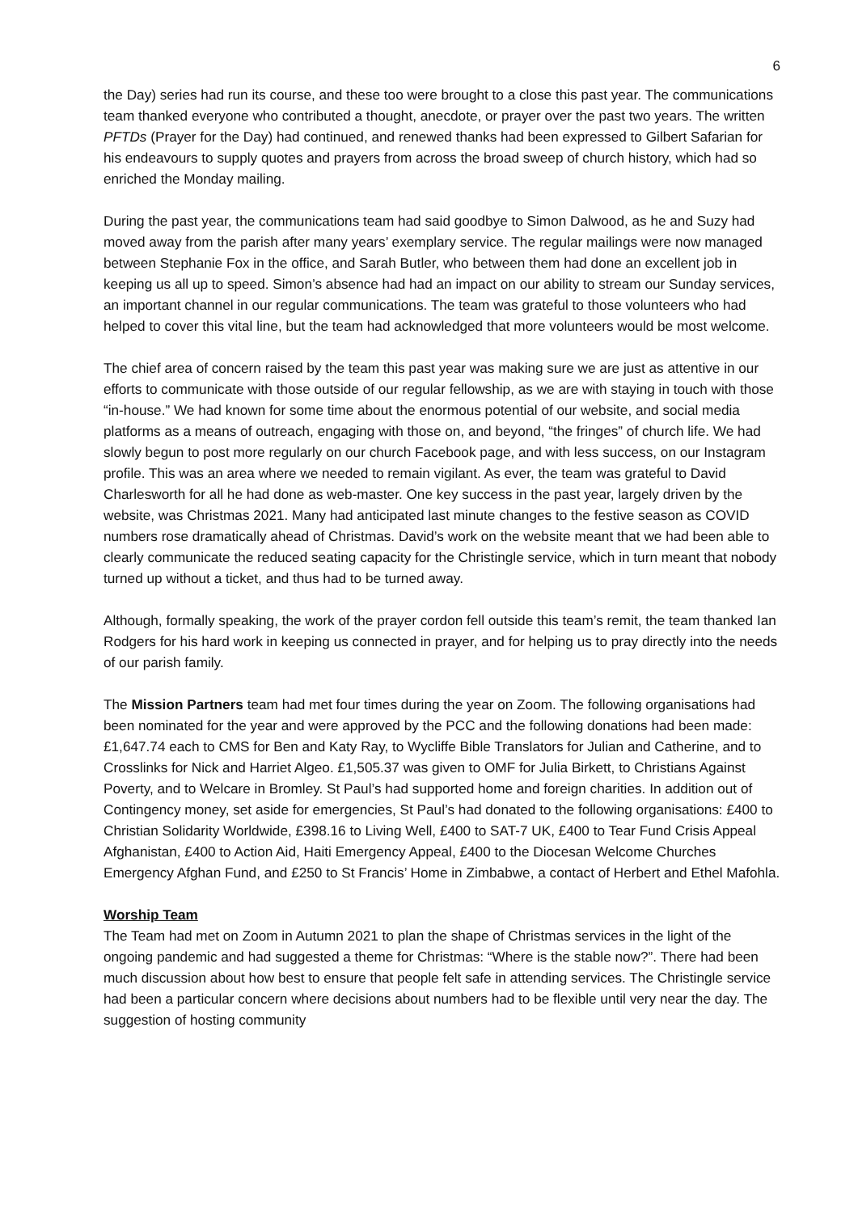6
the Day) series had run its course, and these too were brought to a close this past year. The communications team thanked everyone who contributed a thought, anecdote, or prayer over the past two years. The written PFTDs (Prayer for the Day) had continued, and renewed thanks had been expressed to Gilbert Safarian for his endeavours to supply quotes and prayers from across the broad sweep of church history, which had so enriched the Monday mailing.
During the past year, the communications team had said goodbye to Simon Dalwood, as he and Suzy had moved away from the parish after many years’ exemplary service. The regular mailings were now managed between Stephanie Fox in the office, and Sarah Butler, who between them had done an excellent job in keeping us all up to speed. Simon’s absence had had an impact on our ability to stream our Sunday services, an important channel in our regular communications. The team was grateful to those volunteers who had helped to cover this vital line, but the team had acknowledged that more volunteers would be most welcome.
The chief area of concern raised by the team this past year was making sure we are just as attentive in our efforts to communicate with those outside of our regular fellowship, as we are with staying in touch with those “in-house.” We had known for some time about the enormous potential of our website, and social media platforms as a means of outreach, engaging with those on, and beyond, “the fringes” of church life. We had slowly begun to post more regularly on our church Facebook page, and with less success, on our Instagram profile. This was an area where we needed to remain vigilant. As ever, the team was grateful to David Charlesworth for all he had done as web-master. One key success in the past year, largely driven by the website, was Christmas 2021. Many had anticipated last minute changes to the festive season as COVID numbers rose dramatically ahead of Christmas. David’s work on the website meant that we had been able to clearly communicate the reduced seating capacity for the Christingle service, which in turn meant that nobody turned up without a ticket, and thus had to be turned away.
Although, formally speaking, the work of the prayer cordon fell outside this team’s remit, the team thanked Ian Rodgers for his hard work in keeping us connected in prayer, and for helping us to pray directly into the needs of our parish family.
The Mission Partners team had met four times during the year on Zoom. The following organisations had been nominated for the year and were approved by the PCC and the following donations had been made: £1,647.74 each to CMS for Ben and Katy Ray, to Wycliffe Bible Translators for Julian and Catherine, and to Crosslinks for Nick and Harriet Algeo. £1,505.37 was given to OMF for Julia Birkett, to Christians Against Poverty, and to Welcare in Bromley. St Paul’s had supported home and foreign charities. In addition out of Contingency money, set aside for emergencies, St Paul’s had donated to the following organisations: £400 to Christian Solidarity Worldwide, £398.16 to Living Well, £400 to SAT-7 UK, £400 to Tear Fund Crisis Appeal Afghanistan, £400 to Action Aid, Haiti Emergency Appeal, £400 to the Diocesan Welcome Churches Emergency Afghan Fund, and £250 to St Francis’ Home in Zimbabwe, a contact of Herbert and Ethel Mafohla.
Worship Team
The Team had met on Zoom in Autumn 2021 to plan the shape of Christmas services in the light of the ongoing pandemic and had suggested a theme for Christmas: “Where is the stable now?”. There had been much discussion about how best to ensure that people felt safe in attending services. The Christingle service had been a particular concern where decisions about numbers had to be flexible until very near the day. The suggestion of hosting community